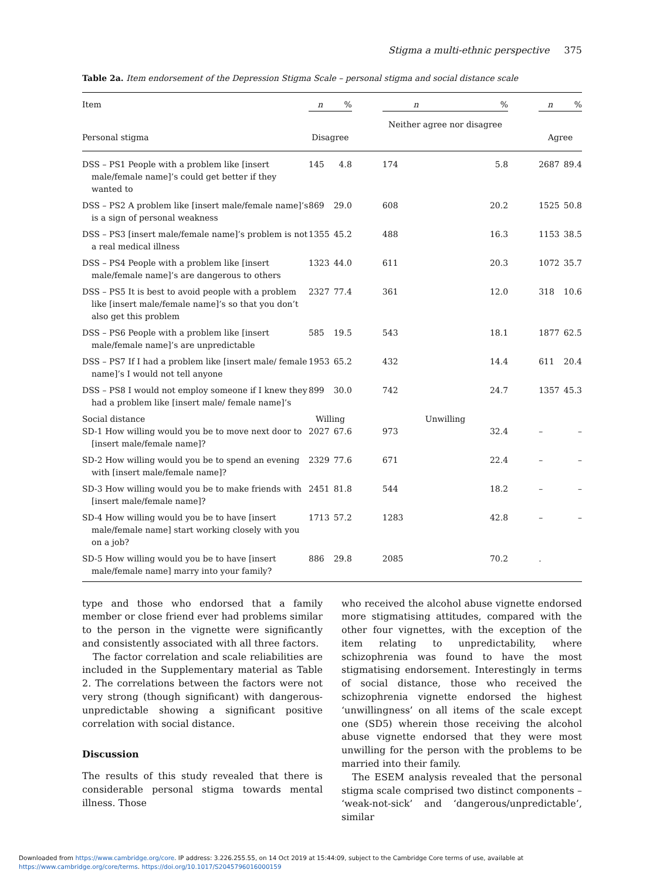Stigma a multi-ethnic perspective 375
Table 2a. Item endorsement of the Depression Stigma Scale – personal stigma and social distance scale
| Item | n | % | | n | % | | n | % |
| --- | --- | --- | --- | --- | --- | --- | --- | --- |
| Personal stigma | Disagree | | | Neither agree nor disagree | | | Agree | |
| DSS – PS1 People with a problem like [insert male/female name]’s could get better if they wanted to | 145 | 4.8 | | 174 | 5.8 | | 2687 | 89.4 |
| DSS – PS2 A problem like [insert male/female name]’s is a sign of personal weakness | 869 | 29.0 | | 608 | 20.2 | | 1525 | 50.8 |
| DSS – PS3 [insert male/female name]’s problem is not a real medical illness | 1355 | 45.2 | | 488 | 16.3 | | 1153 | 38.5 |
| DSS – PS4 People with a problem like [insert male/female name]’s are dangerous to others | 1323 | 44.0 | | 611 | 20.3 | | 1072 | 35.7 |
| DSS – PS5 It is best to avoid people with a problem like [insert male/female name]’s so that you don’t also get this problem | 2327 | 77.4 | | 361 | 12.0 | | 318 | 10.6 |
| DSS – PS6 People with a problem like [insert male/female name]’s are unpredictable | 585 | 19.5 | | 543 | 18.1 | | 1877 | 62.5 |
| DSS – PS7 If I had a problem like [insert male/ female name]’s I would not tell anyone | 1953 | 65.2 | | 432 | 14.4 | | 611 | 20.4 |
| DSS – PS8 I would not employ someone if I knew they had a problem like [insert male/ female name]’s | 899 | 30.0 | | 742 | 24.7 | | 1357 | 45.3 |
| Social distance | Willing | | | Unwilling | | | | |
| SD-1 How willing would you be to move next door to [insert male/female name]? | 2027 | 67.6 | | 973 | 32.4 | | – | – |
| SD-2 How willing would you be to spend an evening with [insert male/female name]? | 2329 | 77.6 | | 671 | 22.4 | | – | – |
| SD-3 How willing would you be to make friends with [insert male/female name]? | 2451 | 81.8 | | 544 | 18.2 | | – | – |
| SD-4 How willing would you be to have [insert male/female name] start working closely with you on a job? | 1713 | 57.2 | | 1283 | 42.8 | | – | – |
| SD-5 How willing would you be to have [insert male/female name] marry into your family? | 886 | 29.8 | | 2085 | 70.2 | | . | |
type and those who endorsed that a family member or close friend ever had problems similar to the person in the vignette were significantly and consistently associated with all three factors.
The factor correlation and scale reliabilities are included in the Supplementary material as Table 2. The correlations between the factors were not very strong (though significant) with dangerous-unpredictable showing a significant positive correlation with social distance.
Discussion
The results of this study revealed that there is considerable personal stigma towards mental illness. Those
who received the alcohol abuse vignette endorsed more stigmatising attitudes, compared with the other four vignettes, with the exception of the item relating to unpredictability, where schizophrenia was found to have the most stigmatising endorsement. Interestingly in terms of social distance, those who received the schizophrenia vignette endorsed the highest ‘unwillingness’ on all items of the scale except one (SD5) wherein those receiving the alcohol abuse vignette endorsed that they were most unwilling for the person with the problems to be married into their family.
The ESEM analysis revealed that the personal stigma scale comprised two distinct components – ‘weak-not-sick’ and ‘dangerous/unpredictable’, similar
Downloaded from https://www.cambridge.org/core. IP address: 3.226.255.55, on 14 Oct 2019 at 15:44:09, subject to the Cambridge Core terms of use, available at
https://www.cambridge.org/core/terms. https://doi.org/10.1017/S2045796016000159